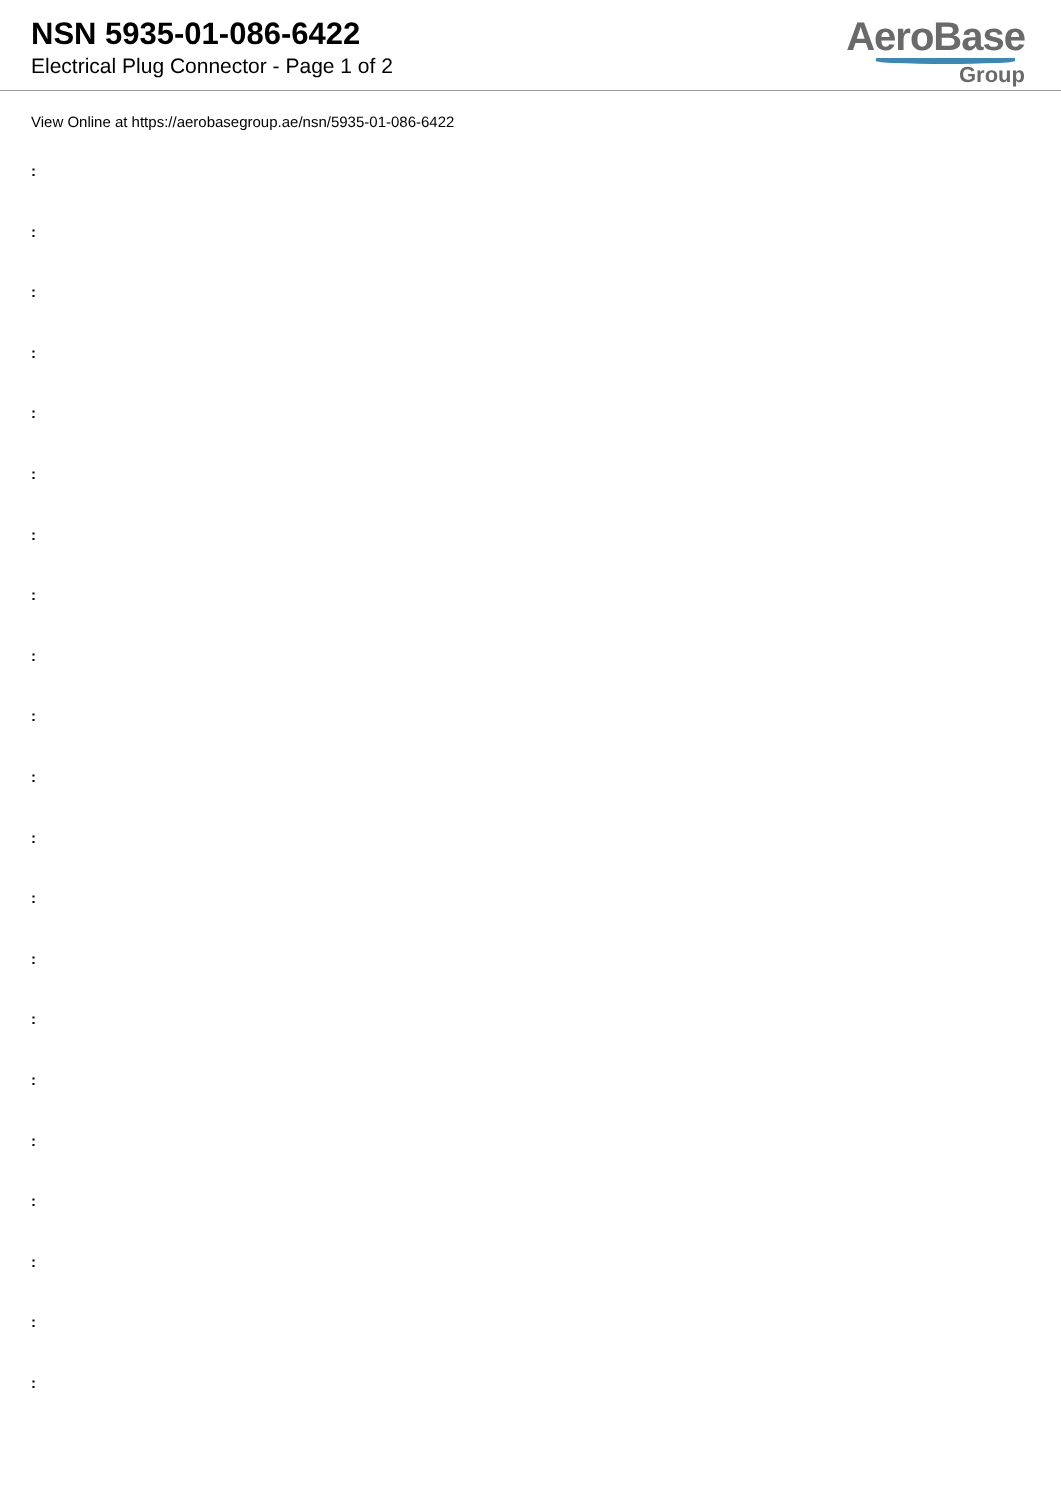NSN 5935-01-086-6422
Electrical Plug Connector - Page 1 of 2
AeroBase
Group
View Online at https://aerobasegroup.ae/nsn/5935-01-086-6422
:
:
:
:
:
:
:
:
:
:
:
:
:
:
:
:
:
:
:
:
: